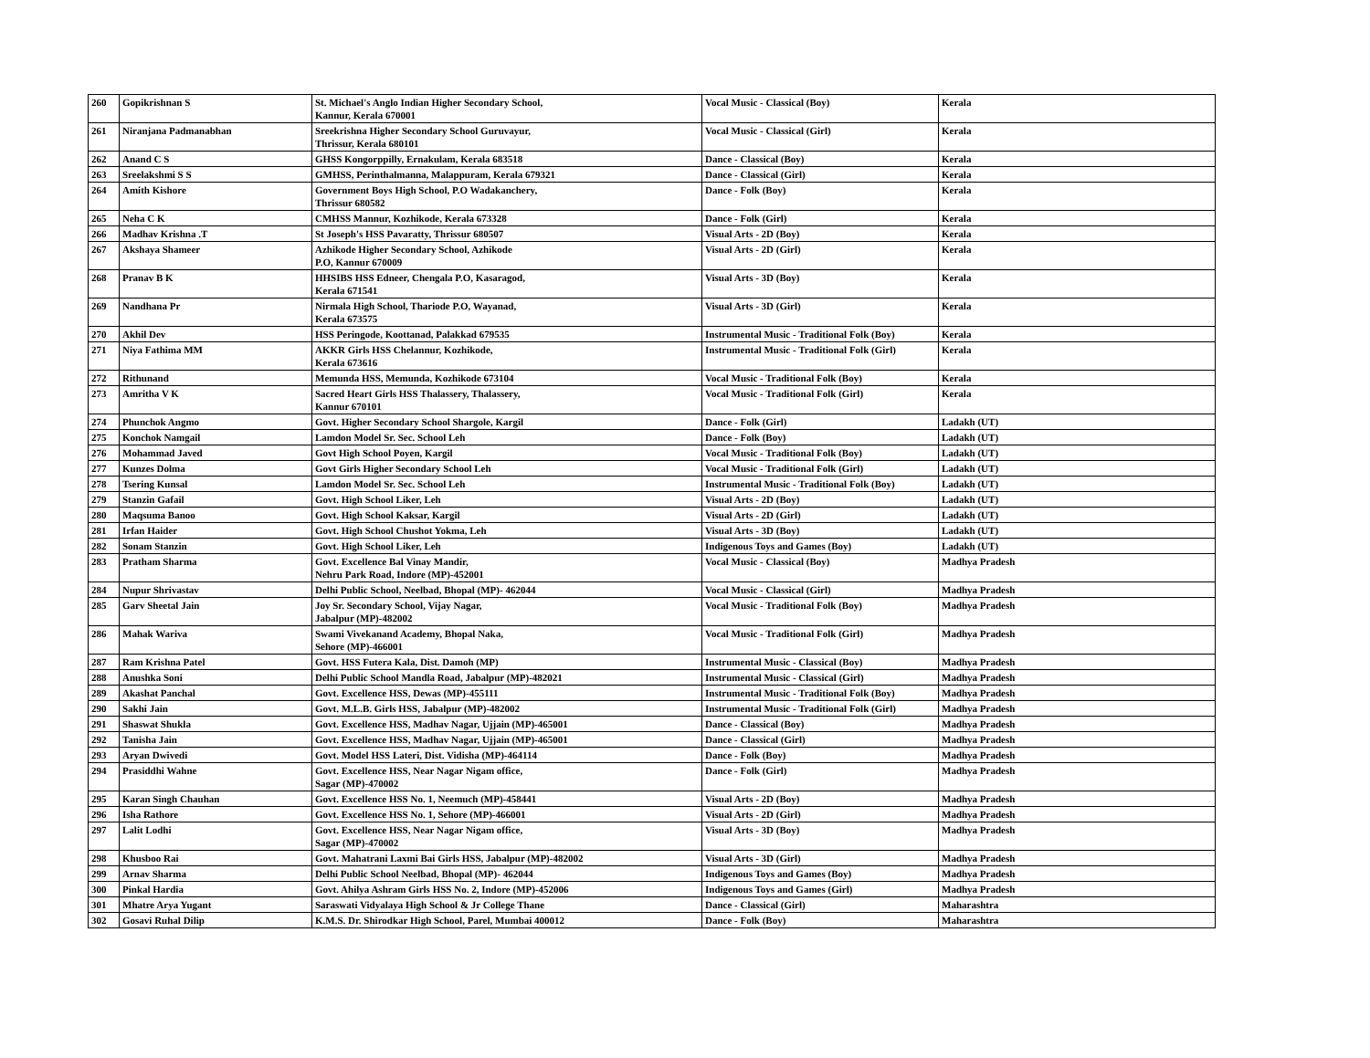| 260 | Gopikrishnan S | St. Michael's Anglo Indian Higher Secondary School, Kannur, Kerala 670001 | Vocal Music - Classical (Boy) | Kerala |
| 261 | Niranjana Padmanabhan | Sreekrishna Higher Secondary School Guruvayur, Thrissur, Kerala 680101 | Vocal Music - Classical (Girl) | Kerala |
| 262 | Anand C S | GHSS Kongorppilly, Ernakulam, Kerala 683518 | Dance - Classical (Boy) | Kerala |
| 263 | Sreelakshmi S S | GMHSS, Perinthalmanna, Malappuram, Kerala 679321 | Dance - Classical (Girl) | Kerala |
| 264 | Amith Kishore | Government Boys High School, P.O Wadakanchery, Thrissur 680582 | Dance - Folk (Boy) | Kerala |
| 265 | Neha C K | CMHSS Mannur, Kozhikode, Kerala 673328 | Dance - Folk (Girl) | Kerala |
| 266 | Madhav Krishna .T | St Joseph's HSS Pavaratty, Thrissur 680507 | Visual Arts - 2D (Boy) | Kerala |
| 267 | Akshaya Shameer | Azhikode Higher Secondary School, Azhikode P.O, Kannur 670009 | Visual Arts - 2D (Girl) | Kerala |
| 268 | Pranav B K | HHSIBS HSS Edneer, Chengala P.O, Kasaragod, Kerala 671541 | Visual Arts - 3D (Boy) | Kerala |
| 269 | Nandhana Pr | Nirmala High School, Thariode P.O, Wayanad, Kerala 673575 | Visual Arts - 3D (Girl) | Kerala |
| 270 | Akhil Dev | HSS Peringode, Koottanad, Palakkad 679535 | Instrumental Music - Traditional Folk (Boy) | Kerala |
| 271 | Niya Fathima MM | AKKR Girls HSS Chelannur, Kozhikode, Kerala 673616 | Instrumental Music - Traditional Folk (Girl) | Kerala |
| 272 | Rithunand | Memunda HSS, Memunda, Kozhikode 673104 | Vocal Music - Traditional Folk (Boy) | Kerala |
| 273 | Amritha V K | Sacred Heart Girls HSS Thalassery, Thalassery, Kannur 670101 | Vocal Music - Traditional Folk (Girl) | Kerala |
| 274 | Phunchok Angmo | Govt. Higher Secondary School Shargole, Kargil | Dance - Folk (Girl) | Ladakh (UT) |
| 275 | Konchok Namgail | Lamdon Model Sr. Sec. School Leh | Dance - Folk (Boy) | Ladakh (UT) |
| 276 | Mohammad Javed | Govt High School Poyen, Kargil | Vocal Music - Traditional Folk (Boy) | Ladakh (UT) |
| 277 | Kunzes Dolma | Govt Girls Higher Secondary School Leh | Vocal Music - Traditional Folk (Girl) | Ladakh (UT) |
| 278 | Tsering Kunsal | Lamdon Model Sr. Sec. School Leh | Instrumental Music - Traditional Folk (Boy) | Ladakh (UT) |
| 279 | Stanzin Gafail | Govt. High School Liker, Leh | Visual Arts - 2D (Boy) | Ladakh (UT) |
| 280 | Maqsuma Banoo | Govt. High School Kaksar, Kargil | Visual Arts - 2D (Girl) | Ladakh (UT) |
| 281 | Irfan Haider | Govt. High School Chushot Yokma, Leh | Visual Arts - 3D (Boy) | Ladakh (UT) |
| 282 | Sonam Stanzin | Govt. High School Liker, Leh | Indigenous Toys and Games (Boy) | Ladakh (UT) |
| 283 | Pratham Sharma | Govt. Excellence Bal Vinay Mandir, Nehru Park Road, Indore (MP)-452001 | Vocal Music - Classical (Boy) | Madhya Pradesh |
| 284 | Nupur Shrivastav | Delhi Public School, Neelbad, Bhopal (MP)- 462044 | Vocal Music - Classical (Girl) | Madhya Pradesh |
| 285 | Garv Sheetal Jain | Joy Sr. Secondary School, Vijay Nagar, Jabalpur (MP)-482002 | Vocal Music - Traditional Folk (Boy) | Madhya Pradesh |
| 286 | Mahak Wariva | Swami Vivekanand Academy, Bhopal Naka, Sehore (MP)-466001 | Vocal Music - Traditional Folk (Girl) | Madhya Pradesh |
| 287 | Ram Krishna Patel | Govt. HSS Futera Kala, Dist. Damoh (MP) | Instrumental Music - Classical (Boy) | Madhya Pradesh |
| 288 | Anushka Soni | Delhi Public School Mandla Road, Jabalpur (MP)-482021 | Instrumental Music - Classical (Girl) | Madhya Pradesh |
| 289 | Akashat Panchal | Govt. Excellence HSS, Dewas (MP)-455111 | Instrumental Music - Traditional Folk (Boy) | Madhya Pradesh |
| 290 | Sakhi Jain | Govt. M.L.B. Girls HSS, Jabalpur (MP)-482002 | Instrumental Music - Traditional Folk (Girl) | Madhya Pradesh |
| 291 | Shaswat Shukla | Govt. Excellence HSS, Madhav Nagar, Ujjain (MP)-465001 | Dance - Classical (Boy) | Madhya Pradesh |
| 292 | Tanisha Jain | Govt. Excellence HSS, Madhav Nagar, Ujjain (MP)-465001 | Dance - Classical (Girl) | Madhya Pradesh |
| 293 | Aryan Dwivedi | Govt. Model HSS Lateri, Dist. Vidisha (MP)-464114 | Dance - Folk (Boy) | Madhya Pradesh |
| 294 | Prasiddhi Wahne | Govt. Excellence HSS, Near Nagar Nigam office, Sagar (MP)-470002 | Dance - Folk (Girl) | Madhya Pradesh |
| 295 | Karan Singh Chauhan | Govt. Excellence HSS No. 1, Neemuch (MP)-458441 | Visual Arts - 2D (Boy) | Madhya Pradesh |
| 296 | Isha Rathore | Govt. Excellence HSS No. 1, Sehore (MP)-466001 | Visual Arts - 2D (Girl) | Madhya Pradesh |
| 297 | Lalit Lodhi | Govt. Excellence HSS, Near Nagar Nigam office, Sagar (MP)-470002 | Visual Arts - 3D (Boy) | Madhya Pradesh |
| 298 | Khusboo Rai | Govt. Mahatrani Laxmi Bai Girls HSS, Jabalpur (MP)-482002 | Visual Arts - 3D (Girl) | Madhya Pradesh |
| 299 | Arnav Sharma | Delhi Public School Neelbad, Bhopal (MP)- 462044 | Indigenous Toys and Games (Boy) | Madhya Pradesh |
| 300 | Pinkal Hardia | Govt. Ahilya Ashram Girls HSS No. 2, Indore (MP)-452006 | Indigenous Toys and Games (Girl) | Madhya Pradesh |
| 301 | Mhatre Arya Yugant | Saraswati Vidyalaya High School & Jr College Thane | Dance - Classical (Girl) | Maharashtra |
| 302 | Gosavi Ruhal Dilip | K.M.S. Dr. Shirodkar High School, Parel, Mumbai 400012 | Dance - Folk (Boy) | Maharashtra |